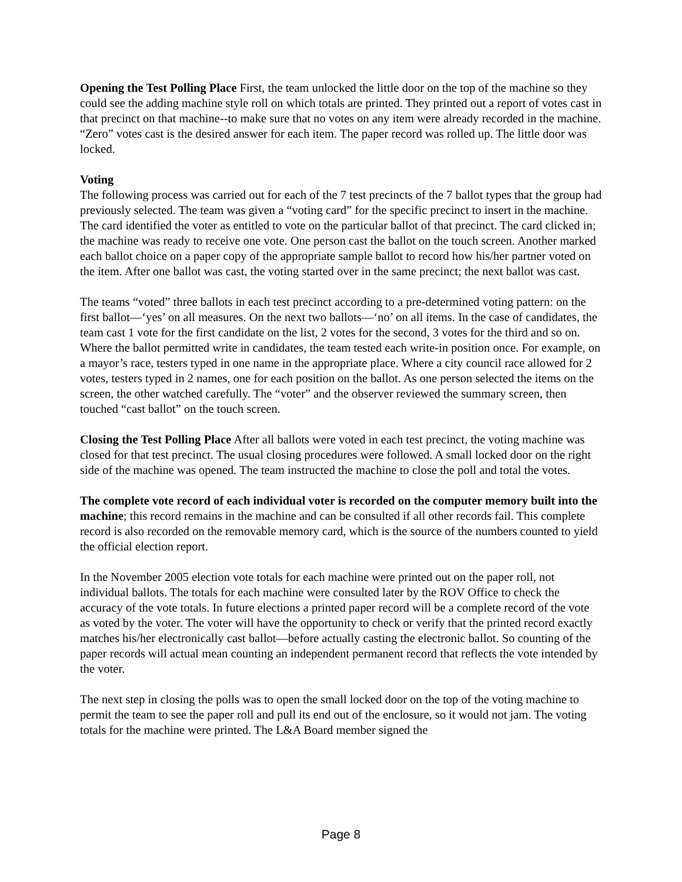Opening the Test Polling Place First, the team unlocked the little door on the top of the machine so they could see the adding machine style roll on which totals are printed. They printed out a report of votes cast in that precinct on that machine--to make sure that no votes on any item were already recorded in the machine. “Zero” votes cast is the desired answer for each item. The paper record was rolled up. The little door was locked.
Voting
The following process was carried out for each of the 7 test precincts of the 7 ballot types that the group had previously selected. The team was given a “voting card” for the specific precinct to insert in the machine. The card identified the voter as entitled to vote on the particular ballot of that precinct. The card clicked in; the machine was ready to receive one vote. One person cast the ballot on the touch screen. Another marked each ballot choice on a paper copy of the appropriate sample ballot to record how his/her partner voted on the item. After one ballot was cast, the voting started over in the same precinct; the next ballot was cast.
The teams “voted” three ballots in each test precinct according to a pre-determined voting pattern: on the first ballot—‘yes’ on all measures. On the next two ballots—‘no’ on all items. In the case of candidates, the team cast 1 vote for the first candidate on the list, 2 votes for the second, 3 votes for the third and so on. Where the ballot permitted write in candidates, the team tested each write-in position once. For example, on a mayor’s race, testers typed in one name in the appropriate place. Where a city council race allowed for 2 votes, testers typed in 2 names, one for each position on the ballot. As one person selected the items on the screen, the other watched carefully. The “voter” and the observer reviewed the summary screen, then touched “cast ballot” on the touch screen.
Closing the Test Polling Place After all ballots were voted in each test precinct, the voting machine was closed for that test precinct. The usual closing procedures were followed. A small locked door on the right side of the machine was opened. The team instructed the machine to close the poll and total the votes.
The complete vote record of each individual voter is recorded on the computer memory built into the machine; this record remains in the machine and can be consulted if all other records fail. This complete record is also recorded on the removable memory card, which is the source of the numbers counted to yield the official election report.
In the November 2005 election vote totals for each machine were printed out on the paper roll, not individual ballots. The totals for each machine were consulted later by the ROV Office to check the accuracy of the vote totals. In future elections a printed paper record will be a complete record of the vote as voted by the voter. The voter will have the opportunity to check or verify that the printed record exactly matches his/her electronically cast ballot—before actually casting the electronic ballot. So counting of the paper records will actual mean counting an independent permanent record that reflects the vote intended by the voter.
The next step in closing the polls was to open the small locked door on the top of the voting machine to permit the team to see the paper roll and pull its end out of the enclosure, so it would not jam. The voting totals for the machine were printed. The L&A Board member signed the
Page 8